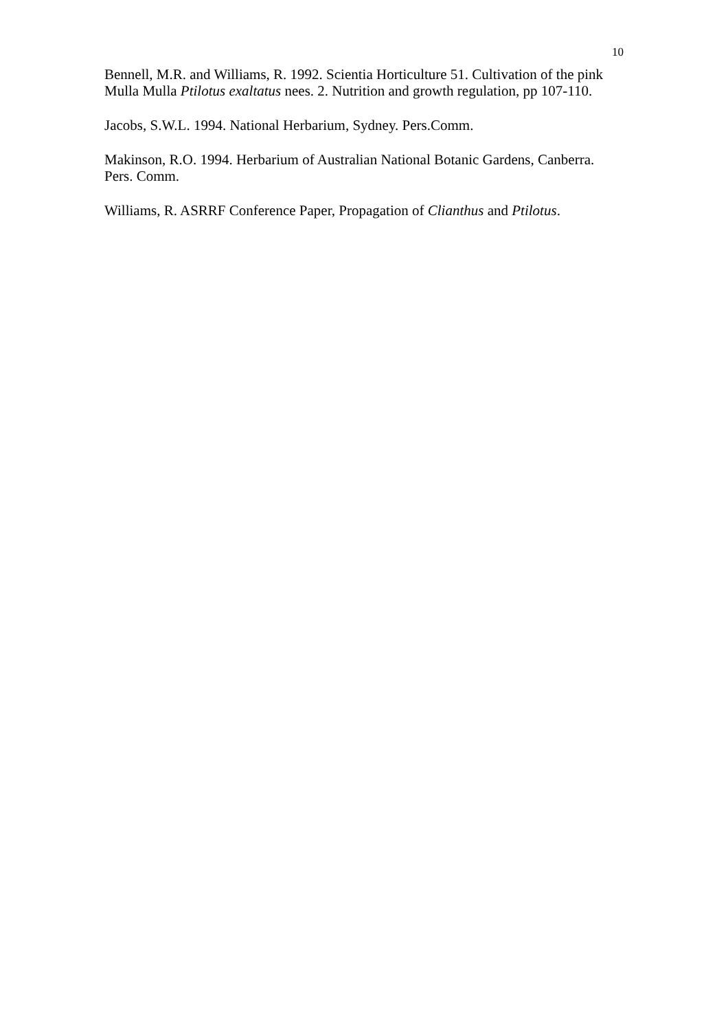10
Bennell, M.R. and Williams, R. 1992. Scientia Horticulture 51. Cultivation of the pink Mulla Mulla Ptilotus exaltatus nees. 2. Nutrition and growth regulation, pp 107-110.
Jacobs, S.W.L. 1994. National Herbarium, Sydney. Pers.Comm.
Makinson, R.O. 1994. Herbarium of Australian National Botanic Gardens, Canberra. Pers. Comm.
Williams, R. ASRRF Conference Paper, Propagation of Clianthus and Ptilotus.